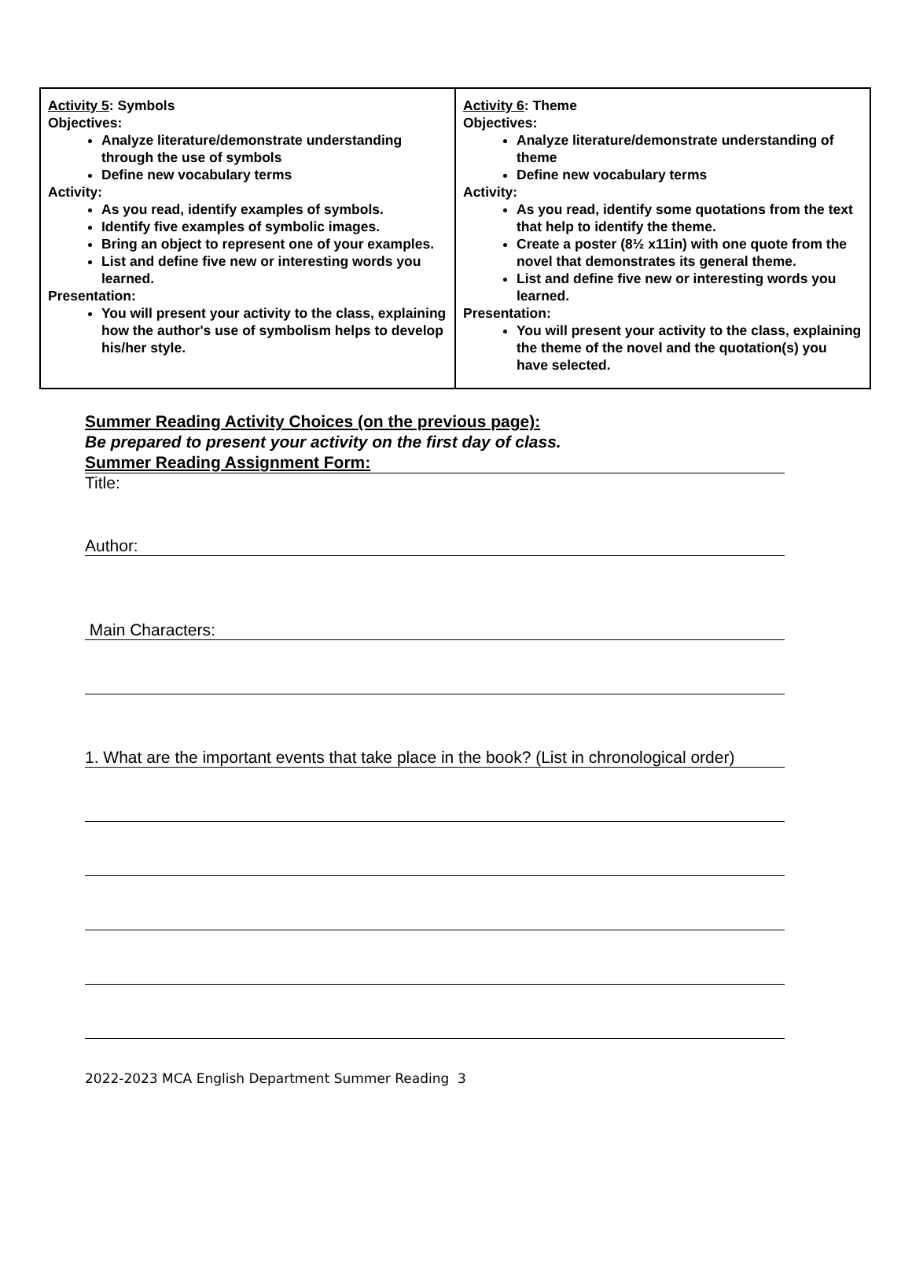| Activity 5 : Symbols Objectives: Analyze literature/demonstrate understanding through the use of symbols Define new vocabulary terms Activity: As you read, identify examples of symbols. Identify five examples of symbolic images. Bring an object to represent one of your examples. List and define five new or interesting words you learned. Presentation: You will present your activity to the class, explaining how the author's use of symbolism helps to develop his/her style. | Activity 6 : Theme Objectives: Analyze literature/demonstrate understanding of theme Define new vocabulary terms Activity: As you read, identify some quotations from the text that help to identify the theme. Create a poster (8½ x11in) with one quote from the novel that demonstrates its general theme. List and define five new or interesting words you learned. Presentation: You will present your activity to the class, explaining the theme of the novel and the quotation(s) you have selected. |
Summer Reading Activity Choices (on the previous page):
Be prepared to present your activity on the first day of class.
Summer Reading Assignment Form:
Title:
Author:
Main Characters:
1. What are the important events that take place in the book? (List in chronological order)
2022-2023 MCA English Department Summer Reading 3